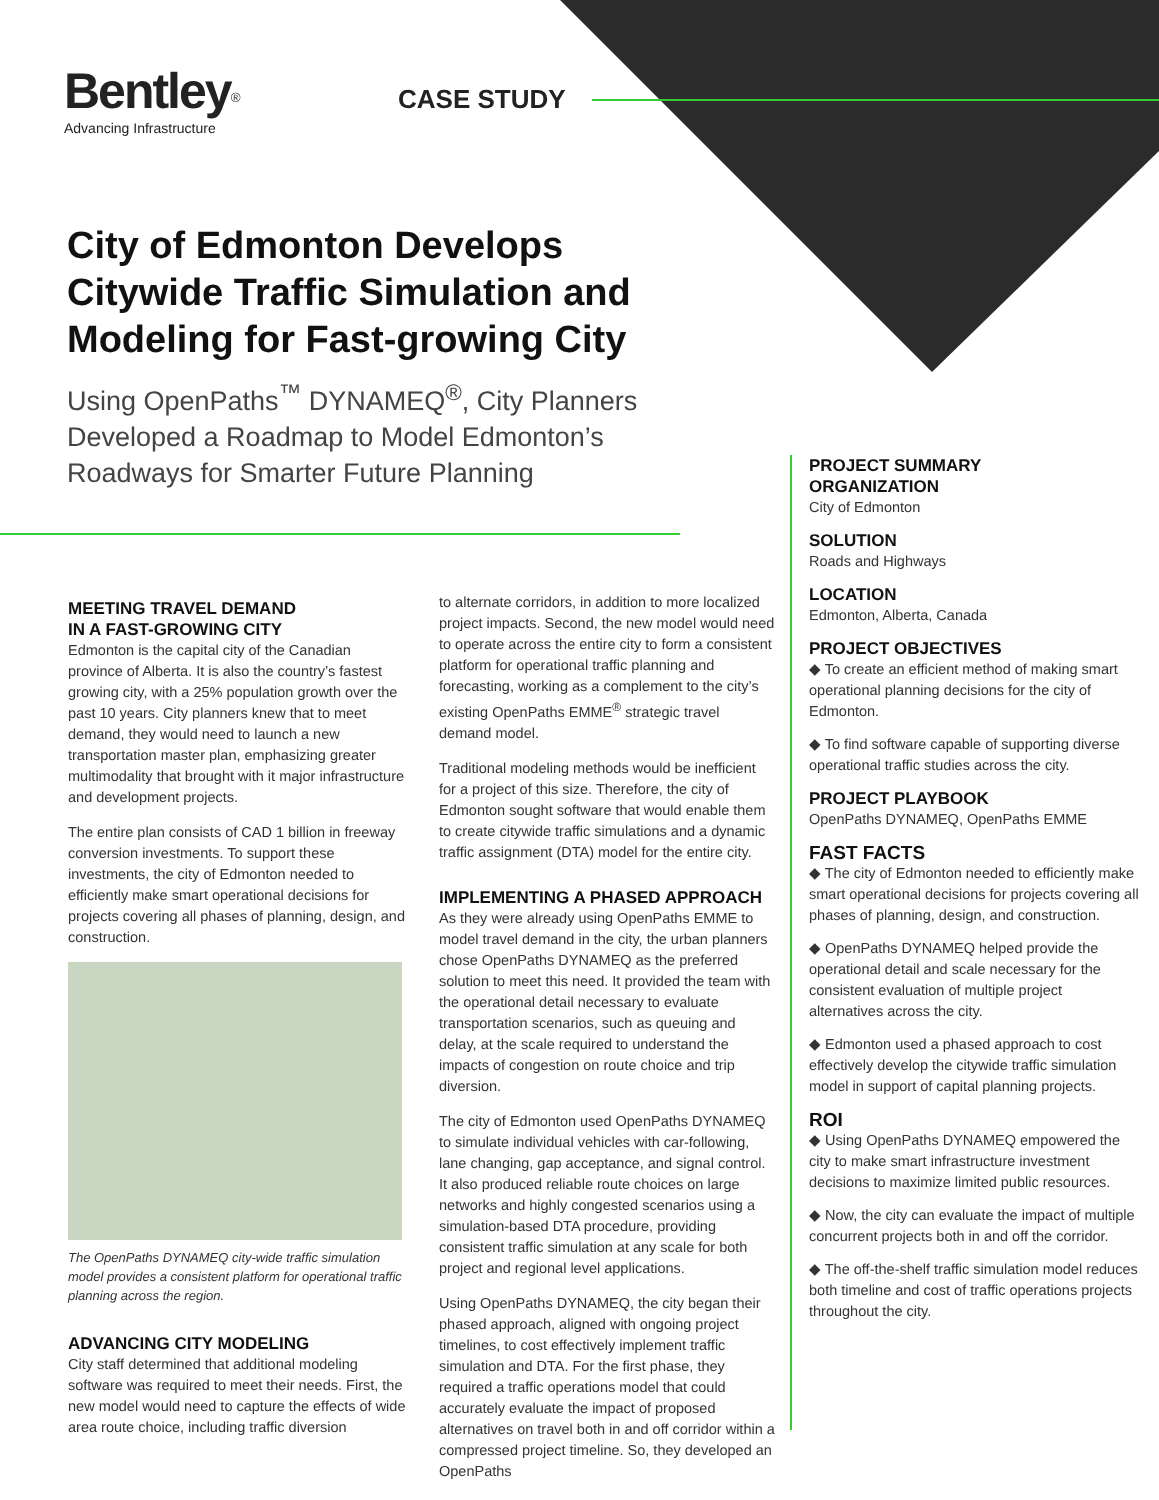Bentley<sup>®</sup>
Advancing Infrastructure
CASE STUDY
City of Edmonton Develops Citywide Traffic Simulation and Modeling for Fast-growing City
Using OpenPaths<sup>™</sup> DYNAMEQ<sup>®</sup>, City Planners Developed a Roadmap to Model Edmonton’s Roadways for Smarter Future Planning
MEETING TRAVEL DEMAND
IN A FAST-GROWING CITY
Edmonton is the capital city of the Canadian province of Alberta. It is also the country’s fastest growing city, with a 25% population growth over the past 10 years. City planners knew that to meet demand, they would need to launch a new transportation master plan, emphasizing greater multimodality that brought with it major infrastructure and development projects.
The entire plan consists of CAD 1 billion in freeway conversion investments. To support these investments, the city of Edmonton needed to efficiently make smart operational decisions for projects covering all phases of planning, design, and construction.
The OpenPaths DYNAMEQ city-wide traffic simulation model provides a consistent platform for operational traffic planning across the region.
ADVANCING CITY MODELING
City staff determined that additional modeling software was required to meet their needs. First, the new model would need to capture the effects of wide area route choice, including traffic diversion
to alternate corridors, in addition to more localized project impacts. Second, the new model would need to operate across the entire city to form a consistent platform for operational traffic planning and forecasting, working as a complement to the city’s existing OpenPaths EMME<sup>®</sup> strategic travel demand model.
Traditional modeling methods would be inefficient for a project of this size. Therefore, the city of Edmonton sought software that would enable them to create citywide traffic simulations and a dynamic traffic assignment (DTA) model for the entire city.
IMPLEMENTING A PHASED APPROACH
As they were already using OpenPaths EMME to model travel demand in the city, the urban planners chose OpenPaths DYNAMEQ as the preferred solution to meet this need. It provided the team with the operational detail necessary to evaluate transportation scenarios, such as queuing and delay, at the scale required to understand the impacts of congestion on route choice and trip diversion.
The city of Edmonton used OpenPaths DYNAMEQ to simulate individual vehicles with car-following, lane changing, gap acceptance, and signal control. It also produced reliable route choices on large networks and highly congested scenarios using a simulation-based DTA procedure, providing consistent traffic simulation at any scale for both project and regional level applications.
Using OpenPaths DYNAMEQ, the city began their phased approach, aligned with ongoing project timelines, to cost effectively implement traffic simulation and DTA. For the first phase, they required a traffic operations model that could accurately evaluate the impact of proposed alternatives on travel both in and off corridor within a compressed project timeline. So, they developed an OpenPaths
PROJECT SUMMARY
ORGANIZATION
City of Edmonton
SOLUTION
Roads and Highways
LOCATION
Edmonton, Alberta, Canada
PROJECT OBJECTIVES
◆ To create an efficient method of making smart operational planning decisions for the city of Edmonton.
◆ To find software capable of supporting diverse operational traffic studies across the city.
PROJECT PLAYBOOK
OpenPaths DYNAMEQ, OpenPaths EMME
FAST FACTS
◆ The city of Edmonton needed to efficiently make smart operational decisions for projects covering all phases of planning, design, and construction.
◆ OpenPaths DYNAMEQ helped provide the operational detail and scale necessary for the consistent evaluation of multiple project alternatives across the city.
◆ Edmonton used a phased approach to cost effectively develop the citywide traffic simulation model in support of capital planning projects.
ROI
◆ Using OpenPaths DYNAMEQ empowered the city to make smart infrastructure investment decisions to maximize limited public resources.
◆ Now, the city can evaluate the impact of multiple concurrent projects both in and off the corridor.
◆ The off-the-shelf traffic simulation model reduces both timeline and cost of traffic operations projects throughout the city.